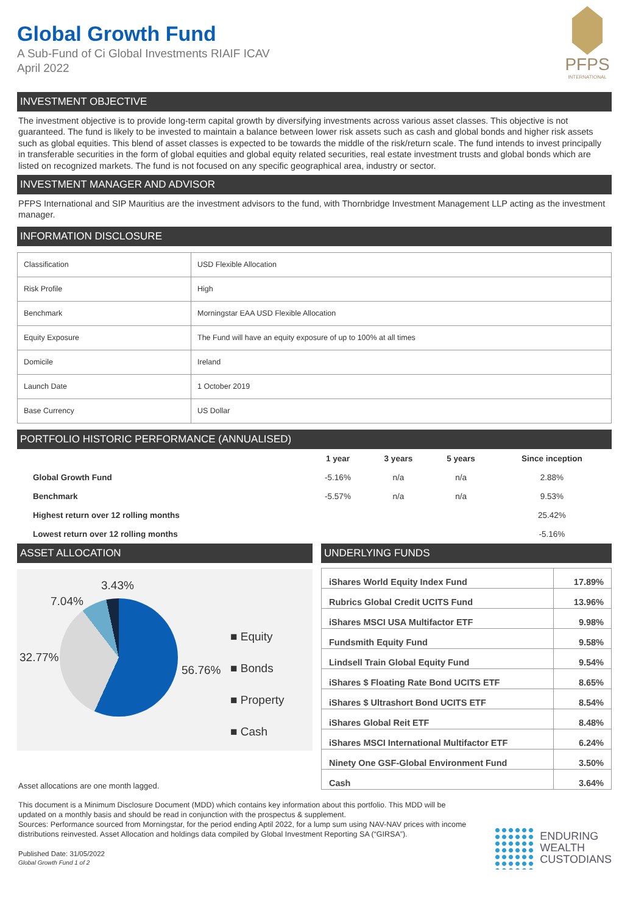Global Growth Fund
A Sub-Fund of Ci Global Investments RIAIF ICAV
April 2022
PFPS
INTERNATIONAL
INVESTMENT OBJECTIVE
The investment objective is to provide long-term capital growth by diversifying investments across various asset classes. This objective is not guaranteed. The fund is likely to be invested to maintain a balance between lower risk assets such as cash and global bonds and higher risk assets such as global equities. This blend of asset classes is expected to be towards the middle of the risk/return scale. The fund intends to invest principally in transferable securities in the form of global equities and global equity related securities, real estate investment trusts and global bonds which are listed on recognized markets. The fund is not focused on any specific geographical area, industry or sector.
INVESTMENT MANAGER AND ADVISOR
PFPS International and SIP Mauritius are the investment advisors to the fund, with Thornbridge Investment Management LLP acting as the investment manager.
INFORMATION DISCLOSURE
| Classification | USD Flexible Allocation |
| Risk Profile | High |
| Benchmark | Morningstar EAA USD Flexible Allocation |
| Equity Exposure | The Fund will have an equity exposure of up to 100% at all times |
| Domicile | Ireland |
| Launch Date | 1 October 2019 |
| Base Currency | US Dollar |
PORTFOLIO HISTORIC PERFORMANCE (ANNUALISED)
| | 1 year | 3 years | 5 years | Since inception |
| --- | --- | --- | --- | --- |
| Global Growth Fund | -5.16% | n/a | n/a | 2.88% |
| Benchmark | -5.57% | n/a | n/a | 9.53% |
| Highest return over 12 rolling months | | | | 25.42% |
| Lowest return over 12 rolling months | | | | -5.16% |
ASSET ALLOCATION
3.43%
7.04%
32.77%
56.76%
■ Equity
■ Bonds
■ Property
■ Cash
Asset allocations are one month lagged.
UNDERLYING FUNDS
| iShares World Equity Index Fund | 17.89% |
| Rubrics Global Credit UCITS Fund | 13.96% |
| iShares MSCI USA Multifactor ETF | 9.98% |
| Fundsmith Equity Fund | 9.58% |
| Lindsell Train Global Equity Fund | 9.54% |
| iShares $ Floating Rate Bond UCITS ETF | 8.65% |
| iShares $ Ultrashort Bond UCITS ETF | 8.54% |
| iShares Global Reit ETF | 8.48% |
| iShares MSCI International Multifactor ETF | 6.24% |
| Ninety One GSF-Global Environment Fund | 3.50% |
| Cash | 3.64% |
This document is a Minimum Disclosure Document (MDD) which contains key information about this portfolio. This MDD will be updated on a monthly basis and should be read in conjunction with the prospectus & supplement.
Sources: Performance sourced from Morningstar, for the period ending Aptil 2022, for a lump sum using NAV-NAV prices with income distributions reinvested. Asset Allocation and holdings data compiled by Global Investment Reporting SA (“GIRSA”).
Published Date: 31/05/2022
Global Growth Fund 1 of 2
ENDURING
WEALTH
CUSTODIANS